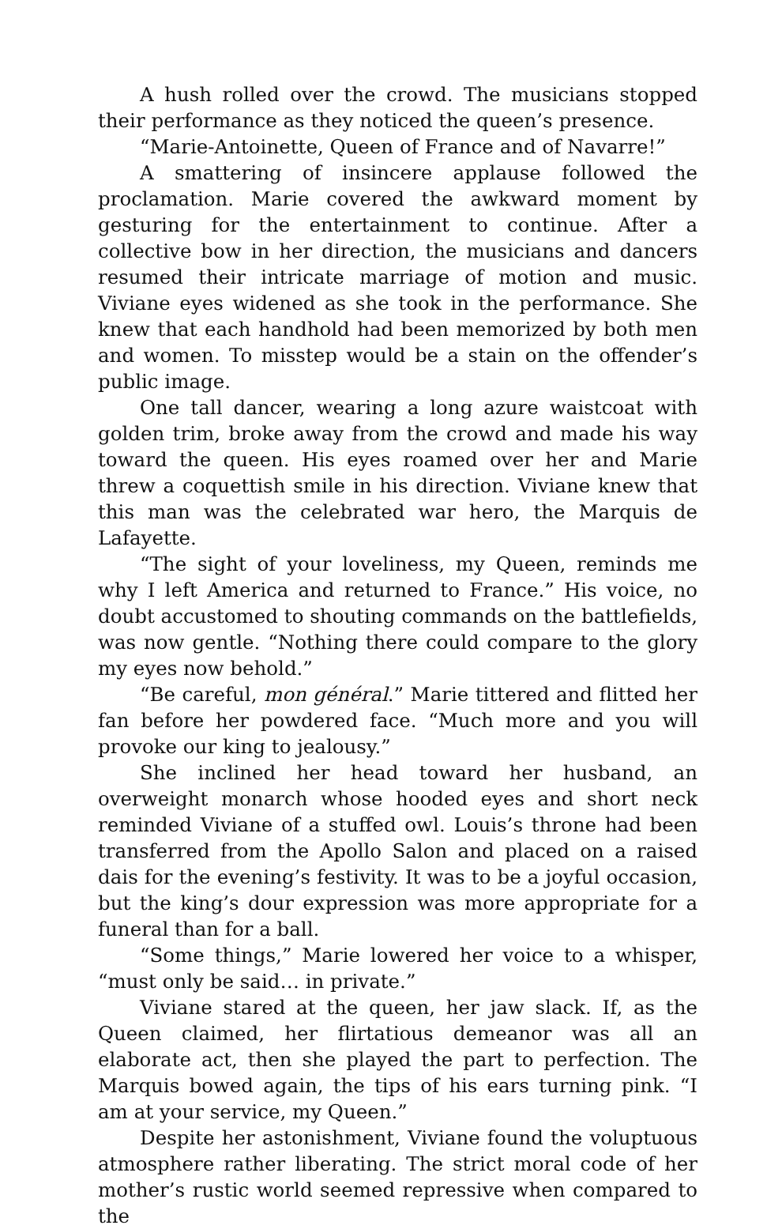A hush rolled over the crowd. The musicians stopped their performance as they noticed the queen’s presence.
“Marie-Antoinette, Queen of France and of Navarre!”
A smattering of insincere applause followed the proclamation. Marie covered the awkward moment by gesturing for the entertainment to continue. After a collective bow in her direction, the musicians and dancers resumed their intricate marriage of motion and music. Viviane eyes widened as she took in the performance. She knew that each handhold had been memorized by both men and women. To misstep would be a stain on the offender’s public image.
One tall dancer, wearing a long azure waistcoat with golden trim, broke away from the crowd and made his way toward the queen. His eyes roamed over her and Marie threw a coquettish smile in his direction. Viviane knew that this man was the celebrated war hero, the Marquis de Lafayette.
“The sight of your loveliness, my Queen, reminds me why I left America and returned to France.” His voice, no doubt accustomed to shouting commands on the battlefields, was now gentle. “Nothing there could compare to the glory my eyes now behold.”
“Be careful, mon général.” Marie tittered and flitted her fan before her powdered face. “Much more and you will provoke our king to jealousy.”
She inclined her head toward her husband, an overweight monarch whose hooded eyes and short neck reminded Viviane of a stuffed owl. Louis’s throne had been transferred from the Apollo Salon and placed on a raised dais for the evening’s festivity. It was to be a joyful occasion, but the king’s dour expression was more appropriate for a funeral than for a ball.
“Some things,” Marie lowered her voice to a whisper, “must only be said… in private.”
Viviane stared at the queen, her jaw slack. If, as the Queen claimed, her flirtatious demeanor was all an elaborate act, then she played the part to perfection. The Marquis bowed again, the tips of his ears turning pink. “I am at your service, my Queen.”
Despite her astonishment, Viviane found the voluptuous atmosphere rather liberating. The strict moral code of her mother’s rustic world seemed repressive when compared to the